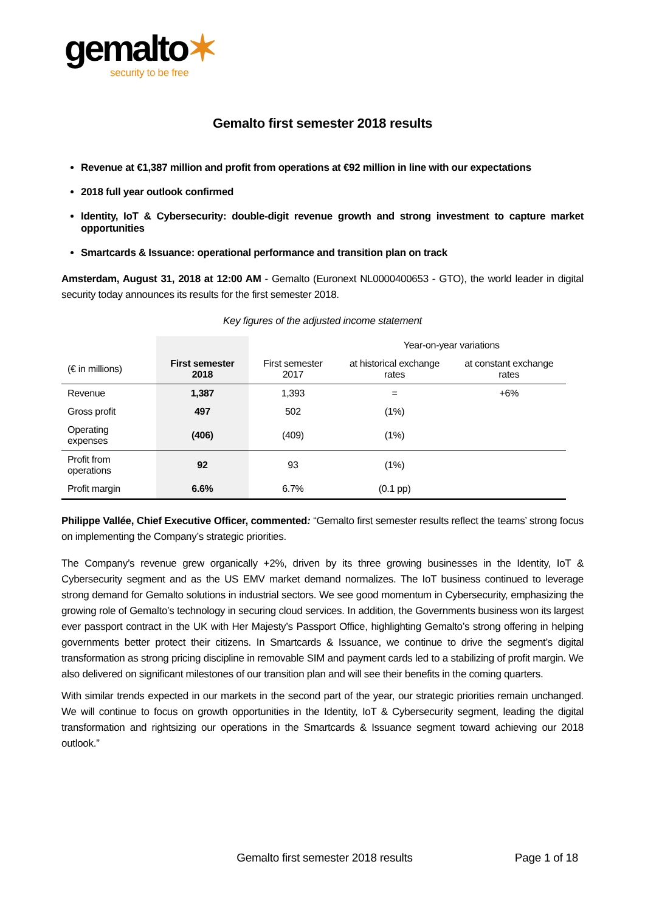gemalto✶
security to be free
Gemalto first semester 2018 results
Revenue at €1,387 million and profit from operations at €92 million in line with our expectations
2018 full year outlook confirmed
Identity, IoT & Cybersecurity: double-digit revenue growth and strong investment to capture market opportunities
Smartcards & Issuance: operational performance and transition plan on track
Amsterdam, August 31, 2018 at 12:00 AM - Gemalto (Euronext NL0000400653 - GTO), the world leader in digital security today announces its results for the first semester 2018.
Key figures of the adjusted income statement
| | | | Year-on-year variations | |
| --- | --- | --- | --- | --- |
| (€ in millions) | First semester 2018 | First semester 2017 | at historical exchange rates | at constant exchange rates |
| Revenue | 1,387 | 1,393 | = | +6% |
| Gross profit | 497 | 502 | (1%) | |
| Operating expenses | (406) | (409) | (1%) | |
| Profit from operations | 92 | 93 | (1%) | |
| Profit margin | 6.6% | 6.7% | (0.1 pp) | |
Philippe Vallée, Chief Executive Officer, commented: “Gemalto first semester results reflect the teams’ strong focus on implementing the Company’s strategic priorities.
The Company’s revenue grew organically +2%, driven by its three growing businesses in the Identity, IoT & Cybersecurity segment and as the US EMV market demand normalizes. The IoT business continued to leverage strong demand for Gemalto solutions in industrial sectors. We see good momentum in Cybersecurity, emphasizing the growing role of Gemalto’s technology in securing cloud services. In addition, the Governments business won its largest ever passport contract in the UK with Her Majesty’s Passport Office, highlighting Gemalto’s strong offering in helping governments better protect their citizens. In Smartcards & Issuance, we continue to drive the segment’s digital transformation as strong pricing discipline in removable SIM and payment cards led to a stabilizing of profit margin. We also delivered on significant milestones of our transition plan and will see their benefits in the coming quarters.
With similar trends expected in our markets in the second part of the year, our strategic priorities remain unchanged. We will continue to focus on growth opportunities in the Identity, IoT & Cybersecurity segment, leading the digital transformation and rightsizing our operations in the Smartcards & Issuance segment toward achieving our 2018 outlook.”
Gemalto first semester 2018 results
Page 1 of 18